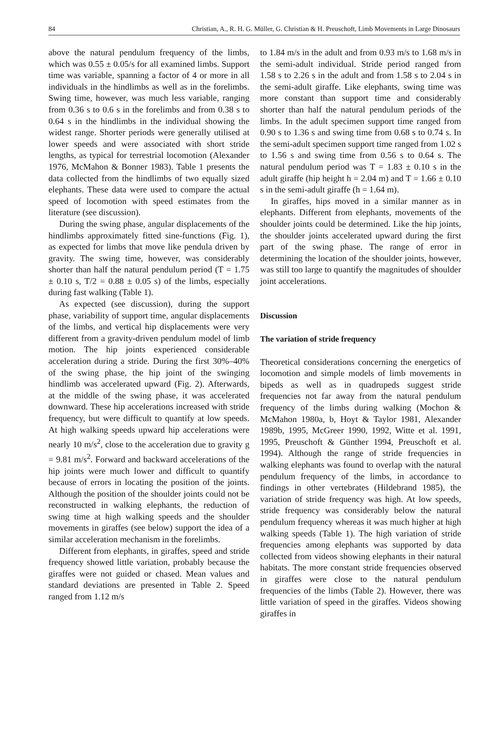84 Christian, A., R. H. G. Müller, G. Christian & H. Preuschoft, Limb Movements in Large Dinosaurs
above the natural pendulum frequency of the limbs, which was 0.55 ± 0.05/s for all examined limbs. Support time was variable, spanning a factor of 4 or more in all individuals in the hindlimbs as well as in the forelimbs. Swing time, however, was much less variable, ranging from 0.36 s to 0.6 s in the forelimbs and from 0.38 s to 0.64 s in the hindlimbs in the individual showing the widest range. Shorter periods were generally utilised at lower speeds and were associated with short stride lengths, as typical for terrestrial locomotion (Alexander 1976, McMahon & Bonner 1983). Table 1 presents the data collected from the hindlimbs of two equally sized elephants. These data were used to compare the actual speed of locomotion with speed estimates from the literature (see discussion).
During the swing phase, angular displacements of the hindlimbs approximately fitted sine-functions (Fig. 1), as expected for limbs that move like pendula driven by gravity. The swing time, however, was considerably shorter than half the natural pendulum period (T = 1.75 ± 0.10 s, T/2 = 0.88 ± 0.05 s) of the limbs, especially during fast walking (Table 1).
As expected (see discussion), during the support phase, variability of support time, angular displacements of the limbs, and vertical hip displacements were very different from a gravity-driven pendulum model of limb motion. The hip joints experienced considerable acceleration during a stride. During the first 30%–40% of the swing phase, the hip joint of the swinging hindlimb was accelerated upward (Fig. 2). Afterwards, at the middle of the swing phase, it was accelerated downward. These hip accelerations increased with stride frequency, but were difficult to quantify at low speeds. At high walking speeds upward hip accelerations were nearly 10 m/s<sup>2</sup>, close to the acceleration due to gravity g = 9.81 m/s<sup>2</sup>. Forward and backward accelerations of the hip joints were much lower and difficult to quantify because of errors in locating the position of the joints. Although the position of the shoulder joints could not be reconstructed in walking elephants, the reduction of swing time at high walking speeds and the shoulder movements in giraffes (see below) support the idea of a similar acceleration mechanism in the forelimbs.
Different from elephants, in giraffes, speed and stride frequency showed little variation, probably because the giraffes were not guided or chased. Mean values and standard deviations are presented in Table 2. Speed ranged from 1.12 m/s
to 1.84 m/s in the adult and from 0.93 m/s to 1.68 m/s in the semi-adult individual. Stride period ranged from 1.58 s to 2.26 s in the adult and from 1.58 s to 2.04 s in the semi-adult giraffe. Like elephants, swing time was more constant than support time and considerably shorter than half the natural pendulum periods of the limbs. In the adult specimen support time ranged from 0.90 s to 1.36 s and swing time from 0.68 s to 0.74 s. In the semi-adult specimen support time ranged from 1.02 s to 1.56 s and swing time from 0.56 s to 0.64 s. The natural pendulum period was T = 1.83 ± 0.10 s in the adult giraffe (hip height h = 2.04 m) and T = 1.66 ± 0.10 s in the semi-adult giraffe (h = 1.64 m).
In giraffes, hips moved in a similar manner as in elephants. Different from elephants, movements of the shoulder joints could be determined. Like the hip joints, the shoulder joints accelerated upward during the first part of the swing phase. The range of error in determining the location of the shoulder joints, however, was still too large to quantify the magnitudes of shoulder joint accelerations.
Discussion
The variation of stride frequency
Theoretical considerations concerning the energetics of locomotion and simple models of limb movements in bipeds as well as in quadrupeds suggest stride frequencies not far away from the natural pendulum frequency of the limbs during walking (Mochon & McMahon 1980a, b, Hoyt & Taylor 1981, Alexander 1989b, 1995, McGreer 1990, 1992, Witte et al. 1991, 1995, Preuschoft & Günther 1994, Preuschoft et al. 1994). Although the range of stride frequencies in walking elephants was found to overlap with the natural pendulum frequency of the limbs, in accordance to findings in other vertebrates (Hildebrand 1985), the variation of stride frequency was high. At low speeds, stride frequency was considerably below the natural pendulum frequency whereas it was much higher at high walking speeds (Table 1). The high variation of stride frequencies among elephants was supported by data collected from videos showing elephants in their natural habitats. The more constant stride frequencies observed in giraffes were close to the natural pendulum frequencies of the limbs (Table 2). However, there was little variation of speed in the giraffes. Videos showing giraffes in